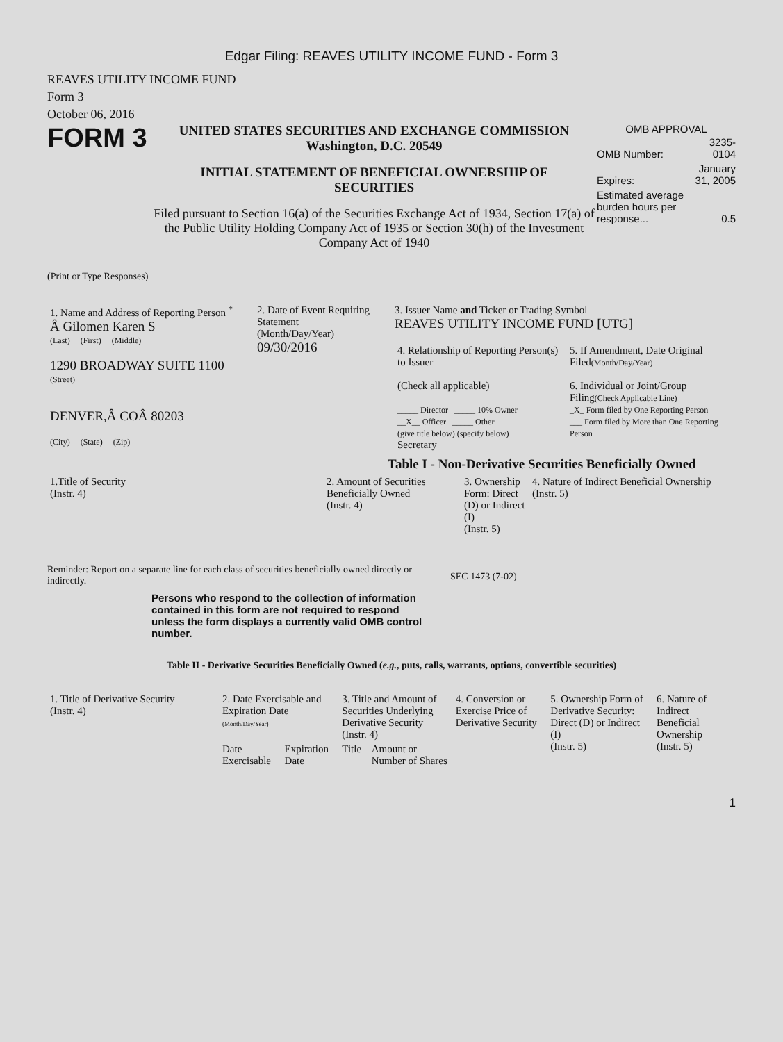Edgar Filing: REAVES UTILITY INCOME FUND - Form 3
REAVES UTILITY INCOME FUND
Form 3
October 06, 2016
FORM 3
UNITED STATES SECURITIES AND EXCHANGE COMMISSION
Washington, D.C. 20549
INITIAL STATEMENT OF BENEFICIAL OWNERSHIP OF
SECURITIES
Filed pursuant to Section 16(a) of the Securities Exchange Act of 1934, Section 17(a) of the Public Utility Holding Company Act of 1935 or Section 30(h) of the Investment Company Act of 1940
OMB APPROVAL
| OMB Number: | 3235-0104 |
| Expires: | January 31, 2005 |
| Estimated average burden hours per response... | 0.5 |
(Print or Type Responses)
| 1. Name and Address of Reporting Person <sup>*</sup> Â Gilomen Karen S (Last) (First) (Middle) 1290 BROADWAY SUITE 1100 (Street) DENVER,Â COÂ 80203 (City) (State) (Zip) | 2. Date of Event Requiring Statement (Month/Day/Year) 09/30/2016 | 3. Issuer Name and Ticker or Trading Symbol REAVES UTILITY INCOME FUND [UTG] / 4. Relationship of Reporting Person(s) to Issuer (Check all applicable) _____ Director _____ 10% Owner __X__ Officer _____ Other (give title below) (specify below) Secretary / 5. If Amendment, Date Original Filed (Month/Day/Year) 6. Individual or Joint/Group Filing (Check Applicable Line) _X_ Form filed by One Reporting Person ___ Form filed by More than One Reporting Person / |
Table I - Non-Derivative Securities Beneficially Owned
| 1.Title of Security (Instr. 4) | 2. Amount of Securities Beneficially Owned (Instr. 4) | 3. Ownership Form: Direct (D) or Indirect (I) (Instr. 5) | 4. Nature of Indirect Beneficial Ownership (Instr. 5) |
| --- | --- | --- | --- |
Reminder: Report on a separate line for each class of securities beneficially owned directly or indirectly.
SEC 1473 (7-02)
Persons who respond to the collection of information contained in this form are not required to respond unless the form displays a currently valid OMB control number.
Table II - Derivative Securities Beneficially Owned (e.g., puts, calls, warrants, options, convertible securities)
| 1. Title of Derivative Security (Instr. 4) | 2. Date Exercisable and Expiration Date (Month/Day/Year) | | 3. Title and Amount of Securities Underlying Derivative Security (Instr. 4) | | 4. Conversion or Exercise Price of Derivative Security | 5. Ownership Form of Derivative Security: Direct (D) or Indirect (I) (Instr. 5) | 6. Nature of Indirect Beneficial Ownership (Instr. 5) |
| --- | --- | --- | --- | --- | --- | --- | --- |
| | Date Exercisable | Expiration Date | Title | Amount or Number of Shares | | | |
1